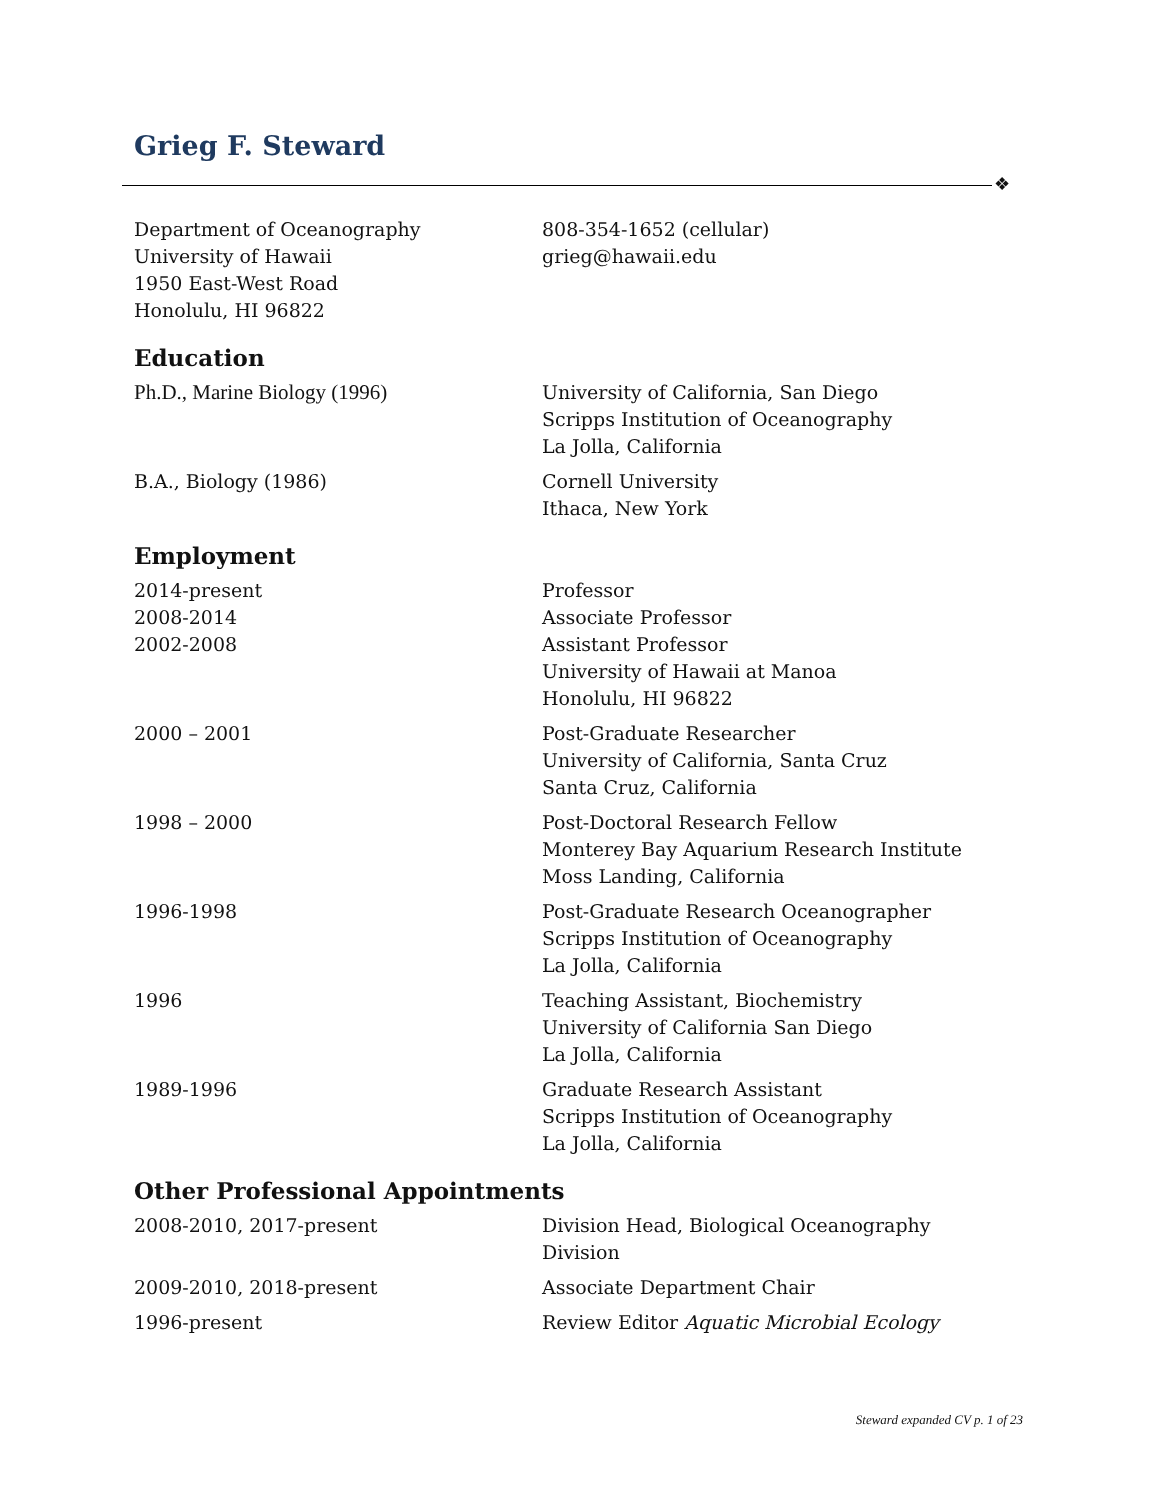Grieg F. Steward
❖
Department of Oceanography
University of Hawaii
1950 East-West Road
Honolulu, HI 96822
808-354-1652 (cellular)
grieg@hawaii.edu
Education
Ph.D., Marine Biology (1996) University of California, San Diego
Scripps Institution of Oceanography
La Jolla, California
B.A., Biology (1986) Cornell University
Ithaca, New York
Employment
2014-present
2008-2014
2002-2008
Professor
Associate Professor
Assistant Professor
University of Hawaii at Manoa
Honolulu, HI 96822
2000 – 2001 Post-Graduate Researcher
University of California, Santa Cruz
Santa Cruz, California
1998 – 2000 Post-Doctoral Research Fellow
Monterey Bay Aquarium Research Institute
Moss Landing, California
1996-1998 Post-Graduate Research Oceanographer
Scripps Institution of Oceanography
La Jolla, California
1996 Teaching Assistant, Biochemistry
University of California San Diego
La Jolla, California
1989-1996 Graduate Research Assistant
Scripps Institution of Oceanography
La Jolla, California
Other Professional Appointments
2008-2010, 2017-present Division Head, Biological Oceanography Division
2009-2010, 2018-present Associate Department Chair
1996-present Review Editor Aquatic Microbial Ecology
Steward expanded CV p. 1 of 23